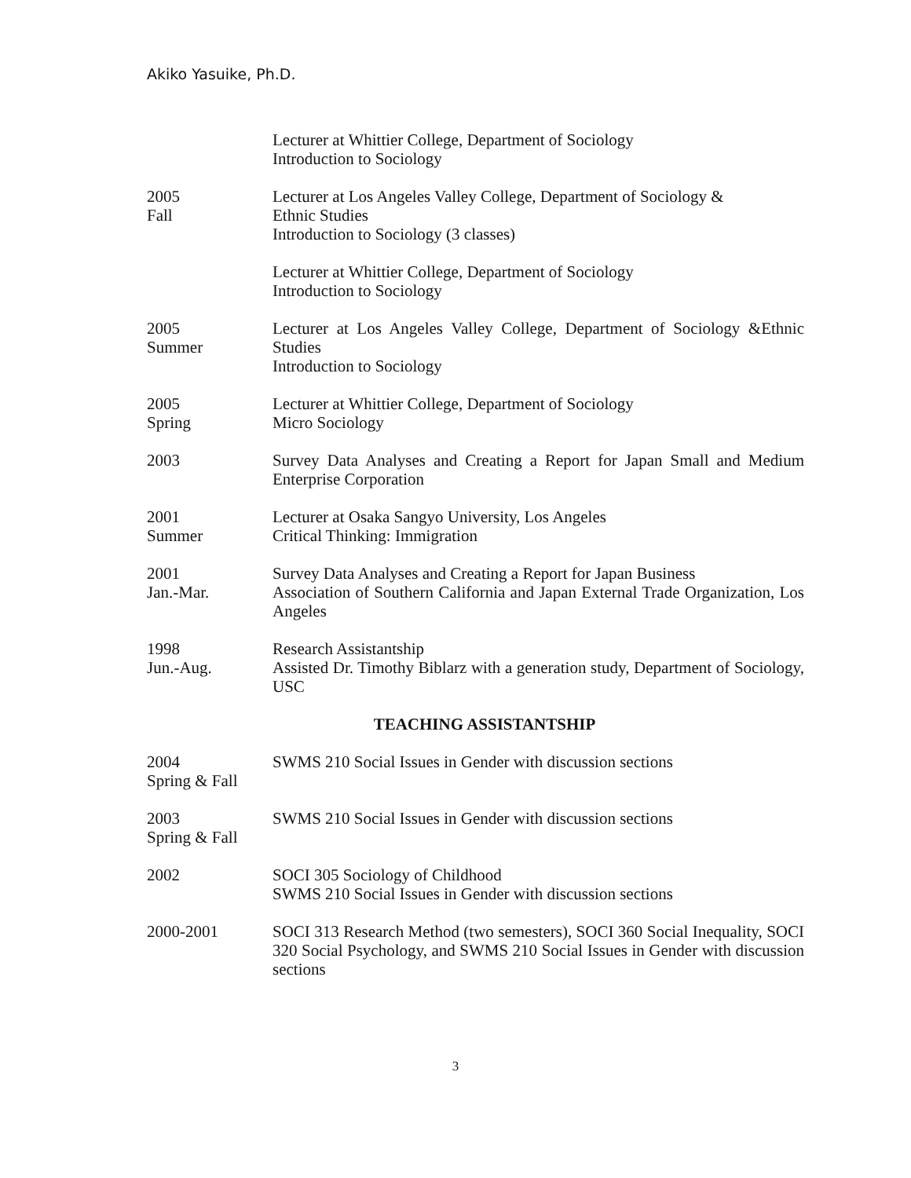Akiko Yasuike, Ph.D.
Lecturer at Whittier College, Department of Sociology
Introduction to Sociology
2005
Fall
Lecturer at Los Angeles Valley College, Department of Sociology &
Ethnic Studies
Introduction to Sociology (3 classes)
Lecturer at Whittier College, Department of Sociology
Introduction to Sociology
2005
Summer
Lecturer at Los Angeles Valley College, Department of Sociology &Ethnic Studies
Introduction to Sociology
2005
Spring
Lecturer at Whittier College, Department of Sociology
Micro Sociology
2003 Survey Data Analyses and Creating a Report for Japan Small and Medium Enterprise Corporation
2001
Summer
Lecturer at Osaka Sangyo University, Los Angeles
Critical Thinking: Immigration
2001
Jan.-Mar.
Survey Data Analyses and Creating a Report for Japan Business
Association of Southern California and Japan External Trade Organization, Los Angeles
1998
Jun.-Aug.
Research Assistantship
Assisted Dr. Timothy Biblarz with a generation study, Department of Sociology, USC
TEACHING ASSISTANTSHIP
2004
Spring & Fall
SWMS 210 Social Issues in Gender with discussion sections
2003
Spring & Fall
SWMS 210 Social Issues in Gender with discussion sections
2002 SOCI 305 Sociology of Childhood
SWMS 210 Social Issues in Gender with discussion sections
2000-2001 SOCI 313 Research Method (two semesters), SOCI 360 Social Inequality, SOCI 320 Social Psychology, and SWMS 210 Social Issues in Gender with discussion sections
3